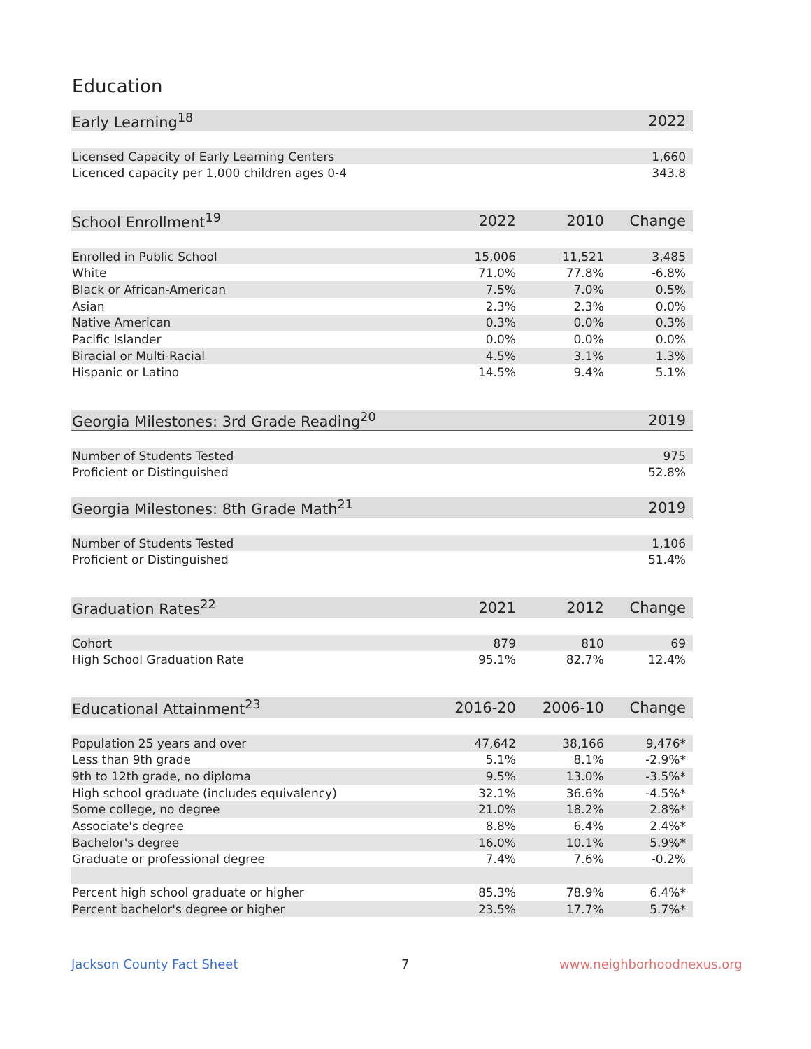Education
| Early Learning<sup>18</sup> | | | 2022 |
| --- | --- | --- | --- |
| Licensed Capacity of Early Learning Centers | | | 1,660 |
| Licenced capacity per 1,000 children ages 0-4 | | | 343.8 |
| School Enrollment<sup>19</sup> | 2022 | 2010 | Change |
| Enrolled in Public School | 15,006 | 11,521 | 3,485 |
| White | 71.0% | 77.8% | -6.8% |
| Black or African-American | 7.5% | 7.0% | 0.5% |
| Asian | 2.3% | 2.3% | 0.0% |
| Native American | 0.3% | 0.0% | 0.3% |
| Pacific Islander | 0.0% | 0.0% | 0.0% |
| Biracial or Multi-Racial | 4.5% | 3.1% | 1.3% |
| Hispanic or Latino | 14.5% | 9.4% | 5.1% |
| Georgia Milestones: 3rd Grade Reading<sup>20</sup> | | | 2019 |
| Number of Students Tested | | | 975 |
| Proficient or Distinguished | | | 52.8% |
| Georgia Milestones: 8th Grade Math<sup>21</sup> | | | 2019 |
| Number of Students Tested | | | 1,106 |
| Proficient or Distinguished | | | 51.4% |
| Graduation Rates<sup>22</sup> | 2021 | 2012 | Change |
| Cohort | 879 | 810 | 69 |
| High School Graduation Rate | 95.1% | 82.7% | 12.4% |
| Educational Attainment<sup>23</sup> | 2016-20 | 2006-10 | Change |
| Population 25 years and over | 47,642 | 38,166 | 9,476* |
| Less than 9th grade | 5.1% | 8.1% | -2.9%* |
| 9th to 12th grade, no diploma | 9.5% | 13.0% | -3.5%* |
| High school graduate (includes equivalency) | 32.1% | 36.6% | -4.5%* |
| Some college, no degree | 21.0% | 18.2% | 2.8%* |
| Associate's degree | 8.8% | 6.4% | 2.4%* |
| Bachelor's degree | 16.0% | 10.1% | 5.9%* |
| Graduate or professional degree | 7.4% | 7.6% | -0.2% |
| Percent high school graduate or higher | 85.3% | 78.9% | 6.4%* |
| Percent bachelor's degree or higher | 23.5% | 17.7% | 5.7%* |
Jackson County Fact Sheet 7 www.neighborhoodnexus.org